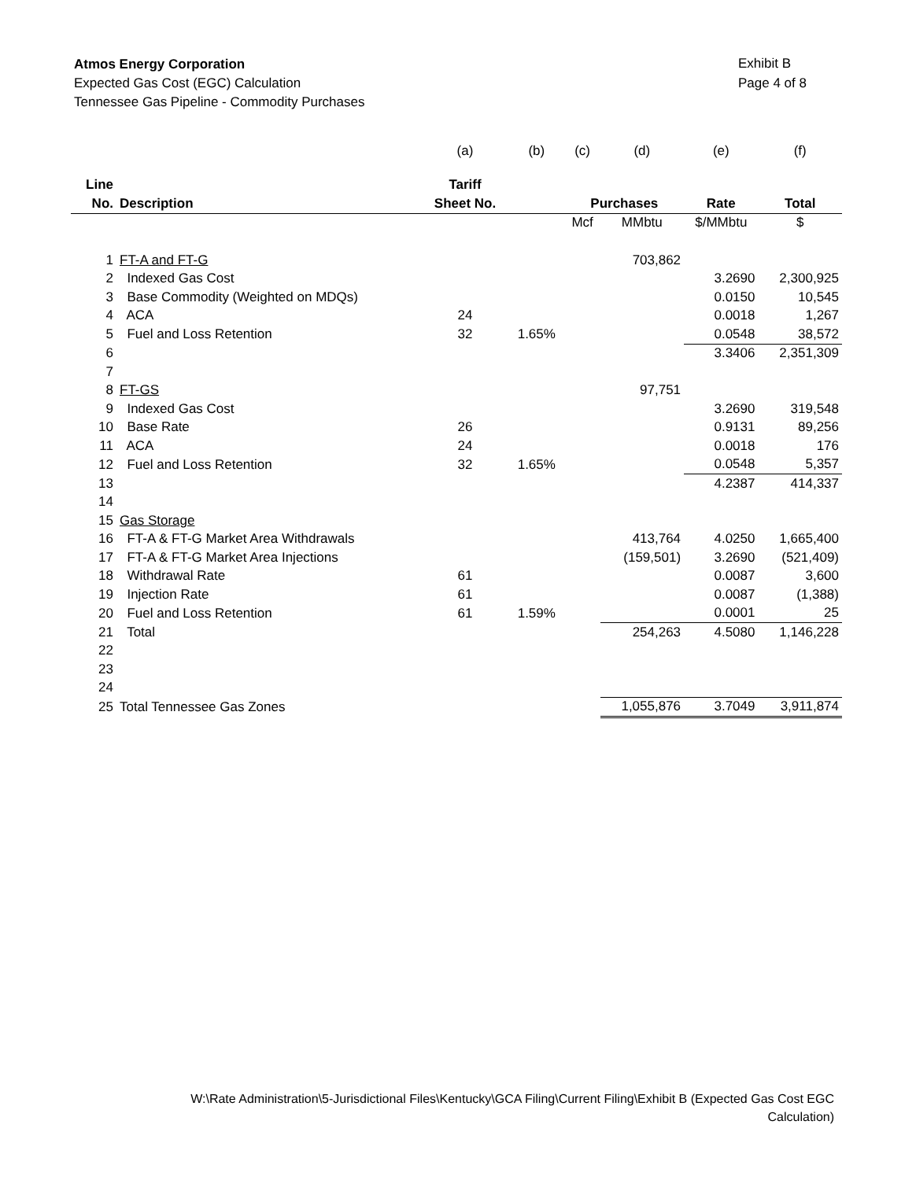Atmos Energy Corporation
Expected Gas Cost (EGC) Calculation
Tennessee Gas Pipeline - Commodity Purchases
Exhibit B
Page 4 of 8
| | | (a) | (b) | (c) | (d) | (e) | (f) |
| Line | | Tariff | | | | | |
| No. | Description | Sheet No. | | Purchases | | Rate | Total |
| | | | | Mcf | MMbtu | $/MMbtu | $ |
| 1 | FT-A and FT-G | | | | 703,862 | | |
| 2 | Indexed Gas Cost | | | | | 3.2690 | 2,300,925 |
| 3 | Base Commodity (Weighted on MDQs) | | | | | 0.0150 | 10,545 |
| 4 | ACA | 24 | | | | 0.0018 | 1,267 |
| 5 | Fuel and Loss Retention | 32 | 1.65% | | | 0.0548 | 38,572 |
| 6 | | | | | | 3.3406 | 2,351,309 |
| 7 | | | | | | | |
| 8 | FT-GS | | | | 97,751 | | |
| 9 | Indexed Gas Cost | | | | | 3.2690 | 319,548 |
| 10 | Base Rate | 26 | | | | 0.9131 | 89,256 |
| 11 | ACA | 24 | | | | 0.0018 | 176 |
| 12 | Fuel and Loss Retention | 32 | 1.65% | | | 0.0548 | 5,357 |
| 13 | | | | | | 4.2387 | 414,337 |
| 14 | | | | | | | |
| 15 | Gas Storage | | | | | | |
| 16 | FT-A & FT-G Market Area Withdrawals | | | | 413,764 | 4.0250 | 1,665,400 |
| 17 | FT-A & FT-G Market Area Injections | | | | (159,501) | 3.2690 | (521,409) |
| 18 | Withdrawal Rate | 61 | | | | 0.0087 | 3,600 |
| 19 | Injection Rate | 61 | | | | 0.0087 | (1,388) |
| 20 | Fuel and Loss Retention | 61 | 1.59% | | | 0.0001 | 25 |
| 21 | Total | | | | 254,263 | 4.5080 | 1,146,228 |
| 22 | | | | | | | |
| 23 | | | | | | | |
| 24 | | | | | | | |
| 25 | Total Tennessee Gas Zones | | | | 1,055,876 | 3.7049 | 3,911,874 |
W:\Rate Administration\5-Jurisdictional Files\Kentucky\GCA Filing\Current Filing\Exhibit B (Expected Gas Cost EGC
Calculation)